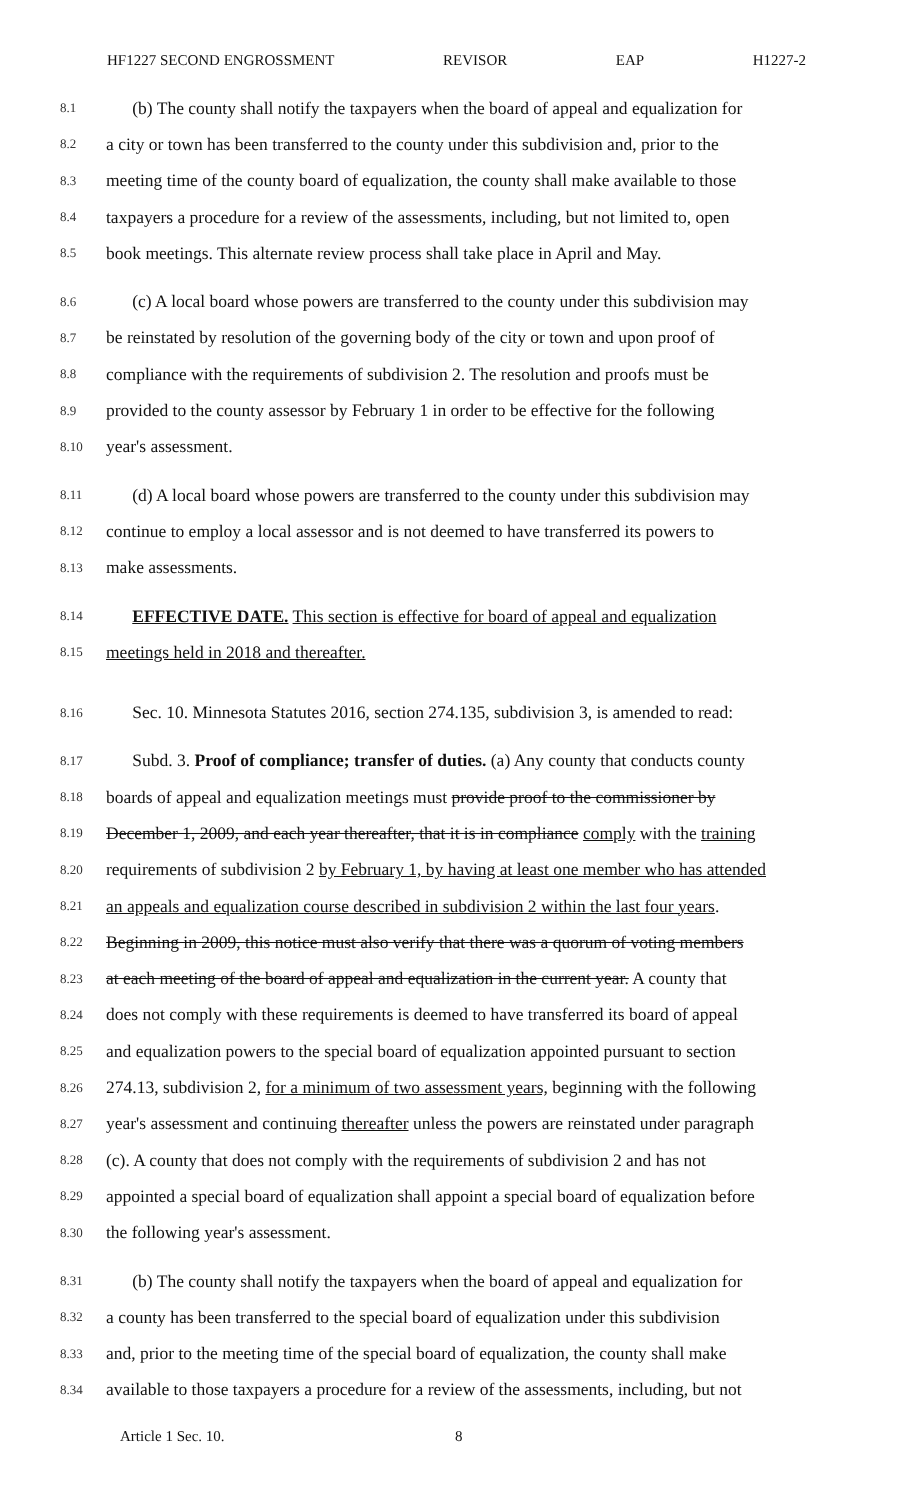HF1227 SECOND ENGROSSMENT REVISOR EAP H1227-2
8.1 (b) The county shall notify the taxpayers when the board of appeal and equalization for
8.2 a city or town has been transferred to the county under this subdivision and, prior to the
8.3 meeting time of the county board of equalization, the county shall make available to those
8.4 taxpayers a procedure for a review of the assessments, including, but not limited to, open
8.5 book meetings. This alternate review process shall take place in April and May.
8.6 (c) A local board whose powers are transferred to the county under this subdivision may
8.7 be reinstated by resolution of the governing body of the city or town and upon proof of
8.8 compliance with the requirements of subdivision 2. The resolution and proofs must be
8.9 provided to the county assessor by February 1 in order to be effective for the following
8.10 year's assessment.
8.11 (d) A local board whose powers are transferred to the county under this subdivision may
8.12 continue to employ a local assessor and is not deemed to have transferred its powers to
8.13 make assessments.
8.14 EFFECTIVE DATE. This section is effective for board of appeal and equalization
8.15 meetings held in 2018 and thereafter.
8.16 Sec. 10. Minnesota Statutes 2016, section 274.135, subdivision 3, is amended to read:
8.17 Subd. 3. Proof of compliance; transfer of duties. (a) Any county that conducts county
8.18 boards of appeal and equalization meetings must provide proof to the commissioner by
8.19 December 1, 2009, and each year thereafter, that it is in compliance comply with the training
8.20 requirements of subdivision 2 by February 1, by having at least one member who has attended
8.21 an appeals and equalization course described in subdivision 2 within the last four years.
8.22 Beginning in 2009, this notice must also verify that there was a quorum of voting members
8.23 at each meeting of the board of appeal and equalization in the current year. A county that
8.24 does not comply with these requirements is deemed to have transferred its board of appeal
8.25 and equalization powers to the special board of equalization appointed pursuant to section
8.26 274.13, subdivision 2, for a minimum of two assessment years, beginning with the following
8.27 year's assessment and continuing thereafter unless the powers are reinstated under paragraph
8.28 (c). A county that does not comply with the requirements of subdivision 2 and has not
8.29 appointed a special board of equalization shall appoint a special board of equalization before
8.30 the following year's assessment.
8.31 (b) The county shall notify the taxpayers when the board of appeal and equalization for
8.32 a county has been transferred to the special board of equalization under this subdivision
8.33 and, prior to the meeting time of the special board of equalization, the county shall make
8.34 available to those taxpayers a procedure for a review of the assessments, including, but not
Article 1 Sec. 10. 8